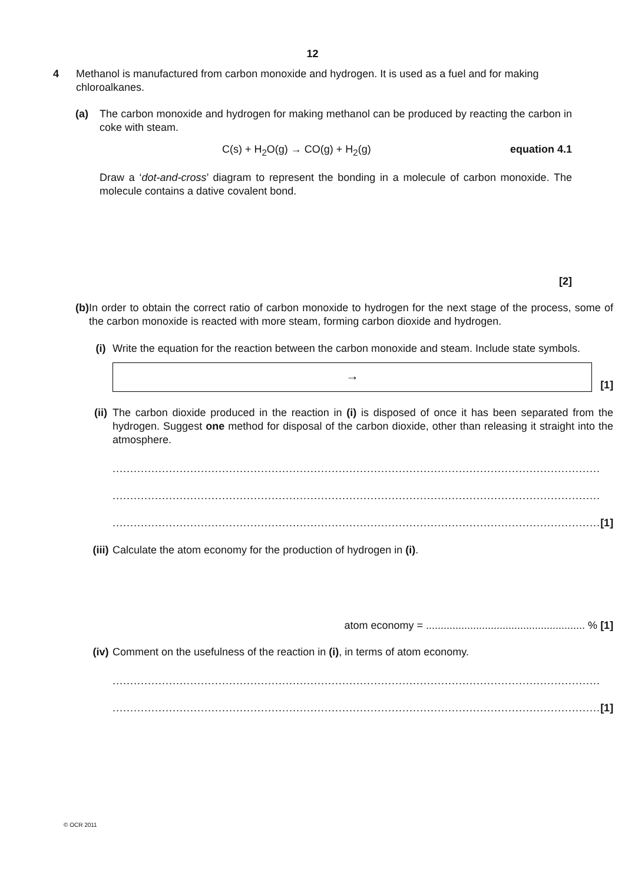12
4 Methanol is manufactured from carbon monoxide and hydrogen. It is used as a fuel and for making chloroalkanes.
(a) The carbon monoxide and hydrogen for making methanol can be produced by reacting the carbon in coke with steam.
C(s) + H<sub>2</sub>O(g) → CO(g) + H<sub>2</sub>(g) equation 4.1
Draw a ‘dot-and-cross’ diagram to represent the bonding in a molecule of carbon monoxide. The molecule contains a dative covalent bond.
[2]
(b) In order to obtain the correct ratio of carbon monoxide to hydrogen for the next stage of the process, some of the carbon monoxide is reacted with more steam, forming carbon dioxide and hydrogen.
(i) Write the equation for the reaction between the carbon monoxide and steam. Include state symbols.
→
[1]
(ii)
The carbon dioxide produced in the reaction in (i) is disposed of once it has been separated from the hydrogen. Suggest one method for disposal of the carbon dioxide, other than releasing it straight into the atmosphere.
..........................................................................................................................................
..........................................................................................................................................
.......................................................................................................................................... [1]
(iii)
Calculate the atom economy for the production of hydrogen in (i).
atom economy = ...................................................... % [1]
(iv)
Comment on the usefulness of the reaction in (i), in terms of atom economy.
..........................................................................................................................................
.......................................................................................................................................... [1]
© OCR 2011